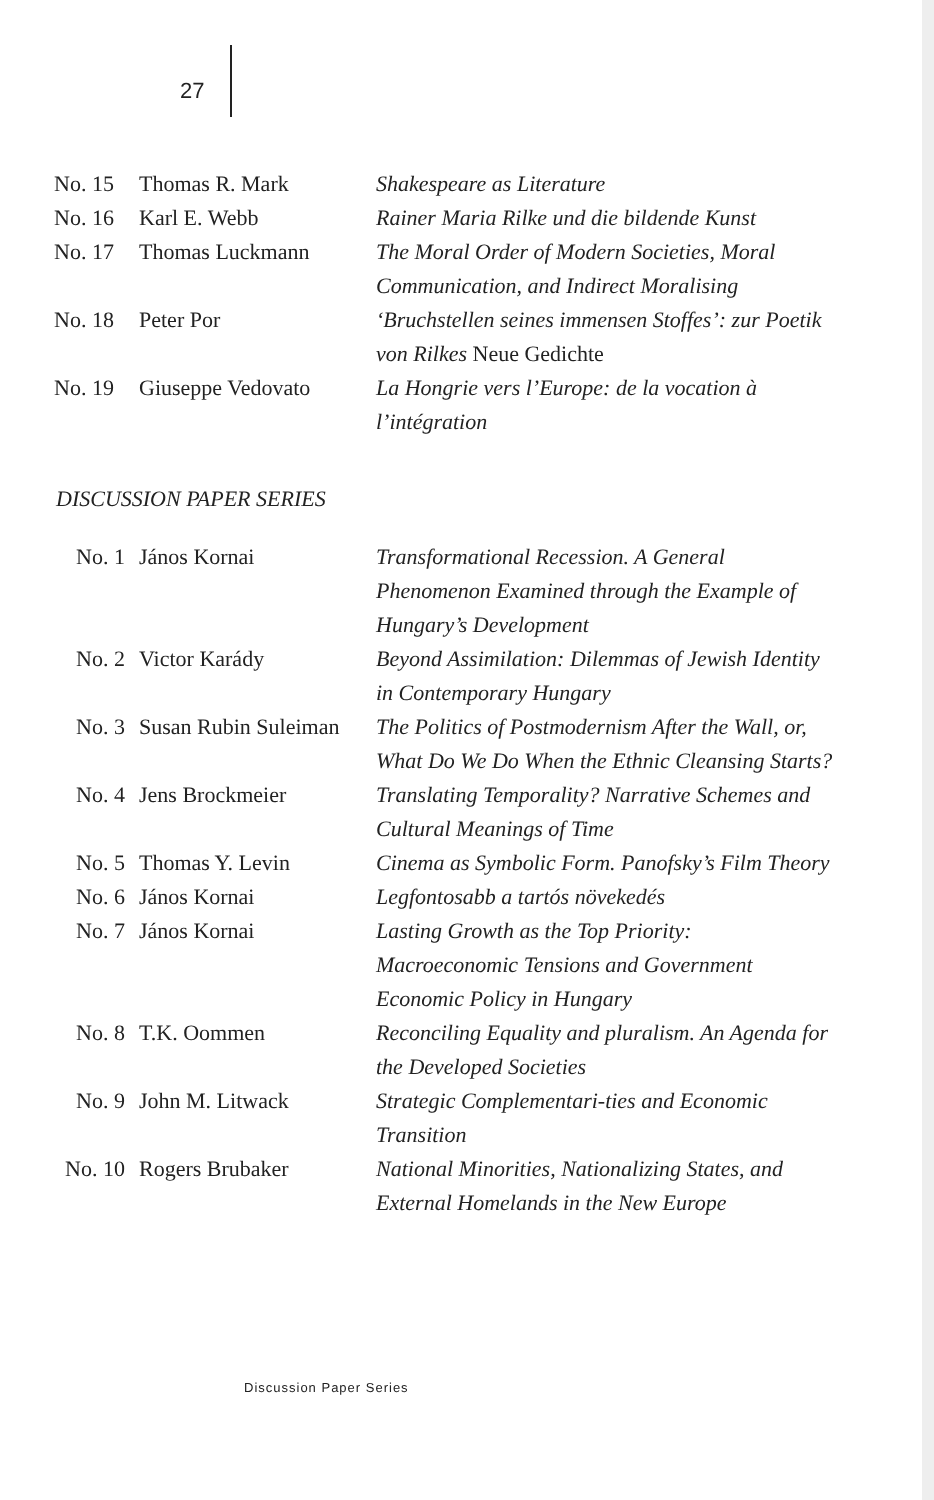27
| No. 15 | Thomas R. Mark | Shakespeare as Literature |
| No. 16 | Karl E. Webb | Rainer Maria Rilke und die bildende Kunst |
| No. 17 | Thomas Luckmann | The Moral Order of Modern Societies, Moral Communication, and Indirect Moralising |
| No. 18 | Peter Por | ‘Bruchstellen seines immensen Stoffes’: zur Poetik von Rilkes Neue Gedichte |
| No. 19 | Giuseppe Vedovato | La Hongrie vers l’Europe: de la vocation à l’intégration |
DISCUSSION PAPER SERIES
| No. 1 | János Kornai | Transformational Recession. A General Phenomenon Examined through the Example of Hungary’s Development |
| No. 2 | Victor Karády | Beyond Assimilation: Dilemmas of Jewish Identity in Contemporary Hungary |
| No. 3 | Susan Rubin Suleiman | The Politics of Postmodernism After the Wall, or, What Do We Do When the Ethnic Cleansing Starts? |
| No. 4 | Jens Brockmeier | Translating Temporality? Narrative Schemes and Cultural Meanings of Time |
| No. 5 | Thomas Y. Levin | Cinema as Symbolic Form. Panofsky’s Film Theory |
| No. 6 | János Kornai | Legfontosabb a tartós növekedés |
| No. 7 | János Kornai | Lasting Growth as the Top Priority: Macroeconomic Tensions and Government Economic Policy in Hungary |
| No. 8 | T.K. Oommen | Reconciling Equality and pluralism. An Agenda for the Developed Societies |
| No. 9 | John M. Litwack | Strategic Complementari-ties and Economic Transition |
| No. 10 | Rogers Brubaker | National Minorities, Nationalizing States, and External Homelands in the New Europe |
Discussion Paper Series